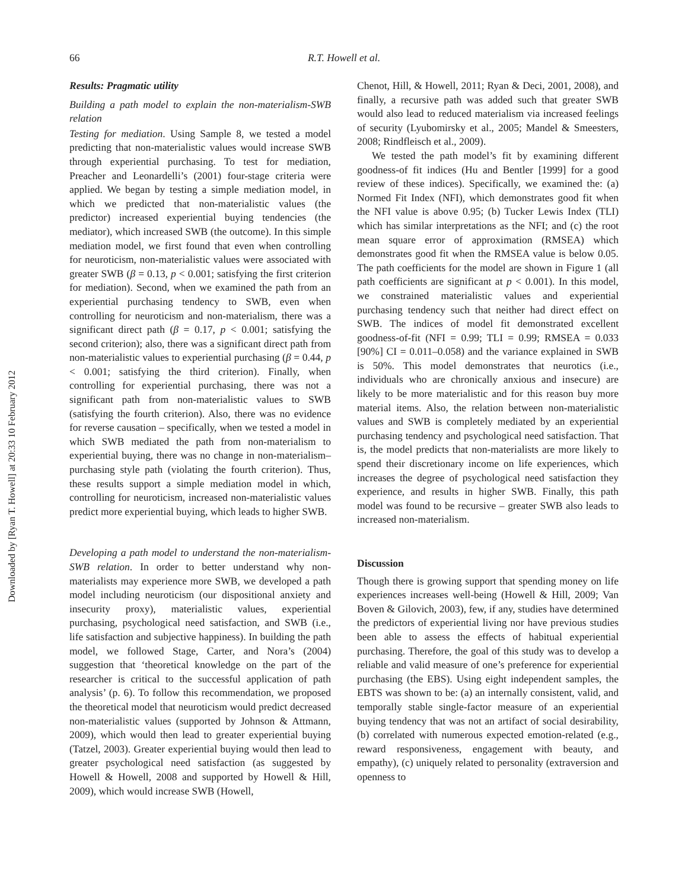66 R.T. Howell et al.
Downloaded by [Ryan T. Howell] at 20:33 10 February 2012
Results: Pragmatic utility
Building a path model to explain the non-materialism-SWB relation
Testing for mediation. Using Sample 8, we tested a model predicting that non-materialistic values would increase SWB through experiential purchasing. To test for mediation, Preacher and Leonardelli’s (2001) four-stage criteria were applied. We began by testing a simple mediation model, in which we predicted that non-materialistic values (the predictor) increased experiential buying tendencies (the mediator), which increased SWB (the outcome). In this simple mediation model, we first found that even when controlling for neuroticism, non-materialistic values were associated with greater SWB (β = 0.13, p < 0.001; satisfying the first criterion for mediation). Second, when we examined the path from an experiential purchasing tendency to SWB, even when controlling for neuroticism and non-materialism, there was a significant direct path (β = 0.17, p < 0.001; satisfying the second criterion); also, there was a significant direct path from non-materialistic values to experiential purchasing (β = 0.44, p < 0.001; satisfying the third criterion). Finally, when controlling for experiential purchasing, there was not a significant path from non-materialistic values to SWB (satisfying the fourth criterion). Also, there was no evidence for reverse causation – specifically, when we tested a model in which SWB mediated the path from non-materialism to experiential buying, there was no change in non-materialism–purchasing style path (violating the fourth criterion). Thus, these results support a simple mediation model in which, controlling for neuroticism, increased non-materialistic values predict more experiential buying, which leads to higher SWB.
Developing a path model to understand the non-materialism-SWB relation. In order to better understand why non-materialists may experience more SWB, we developed a path model including neuroticism (our dispositional anxiety and insecurity proxy), materialistic values, experiential purchasing, psychological need satisfaction, and SWB (i.e., life satisfaction and subjective happiness). In building the path model, we followed Stage, Carter, and Nora’s (2004) suggestion that ‘theoretical knowledge on the part of the researcher is critical to the successful application of path analysis’ (p. 6). To follow this recommendation, we proposed the theoretical model that neuroticism would predict decreased non-materialistic values (supported by Johnson & Attmann, 2009), which would then lead to greater experiential buying (Tatzel, 2003). Greater experiential buying would then lead to greater psychological need satisfaction (as suggested by Howell & Howell, 2008 and supported by Howell & Hill, 2009), which would increase SWB (Howell,
Chenot, Hill, & Howell, 2011; Ryan & Deci, 2001, 2008), and finally, a recursive path was added such that greater SWB would also lead to reduced materialism via increased feelings of security (Lyubomirsky et al., 2005; Mandel & Smeesters, 2008; Rindfleisch et al., 2009).
We tested the path model’s fit by examining different goodness-of fit indices (Hu and Bentler [1999] for a good review of these indices). Specifically, we examined the: (a) Normed Fit Index (NFI), which demonstrates good fit when the NFI value is above 0.95; (b) Tucker Lewis Index (TLI) which has similar interpretations as the NFI; and (c) the root mean square error of approximation (RMSEA) which demonstrates good fit when the RMSEA value is below 0.05. The path coefficients for the model are shown in Figure 1 (all path coefficients are significant at p < 0.001). In this model, we constrained materialistic values and experiential purchasing tendency such that neither had direct effect on SWB. The indices of model fit demonstrated excellent goodness-of-fit (NFI = 0.99; TLI = 0.99; RMSEA = 0.033 [90%] CI = 0.011–0.058) and the variance explained in SWB is 50%. This model demonstrates that neurotics (i.e., individuals who are chronically anxious and insecure) are likely to be more materialistic and for this reason buy more material items. Also, the relation between non-materialistic values and SWB is completely mediated by an experiential purchasing tendency and psychological need satisfaction. That is, the model predicts that non-materialists are more likely to spend their discretionary income on life experiences, which increases the degree of psychological need satisfaction they experience, and results in higher SWB. Finally, this path model was found to be recursive – greater SWB also leads to increased non-materialism.
Discussion
Though there is growing support that spending money on life experiences increases well-being (Howell & Hill, 2009; Van Boven & Gilovich, 2003), few, if any, studies have determined the predictors of experiential living nor have previous studies been able to assess the effects of habitual experiential purchasing. Therefore, the goal of this study was to develop a reliable and valid measure of one’s preference for experiential purchasing (the EBS). Using eight independent samples, the EBTS was shown to be: (a) an internally consistent, valid, and temporally stable single-factor measure of an experiential buying tendency that was not an artifact of social desirability, (b) correlated with numerous expected emotion-related (e.g., reward responsiveness, engagement with beauty, and empathy), (c) uniquely related to personality (extraversion and openness to